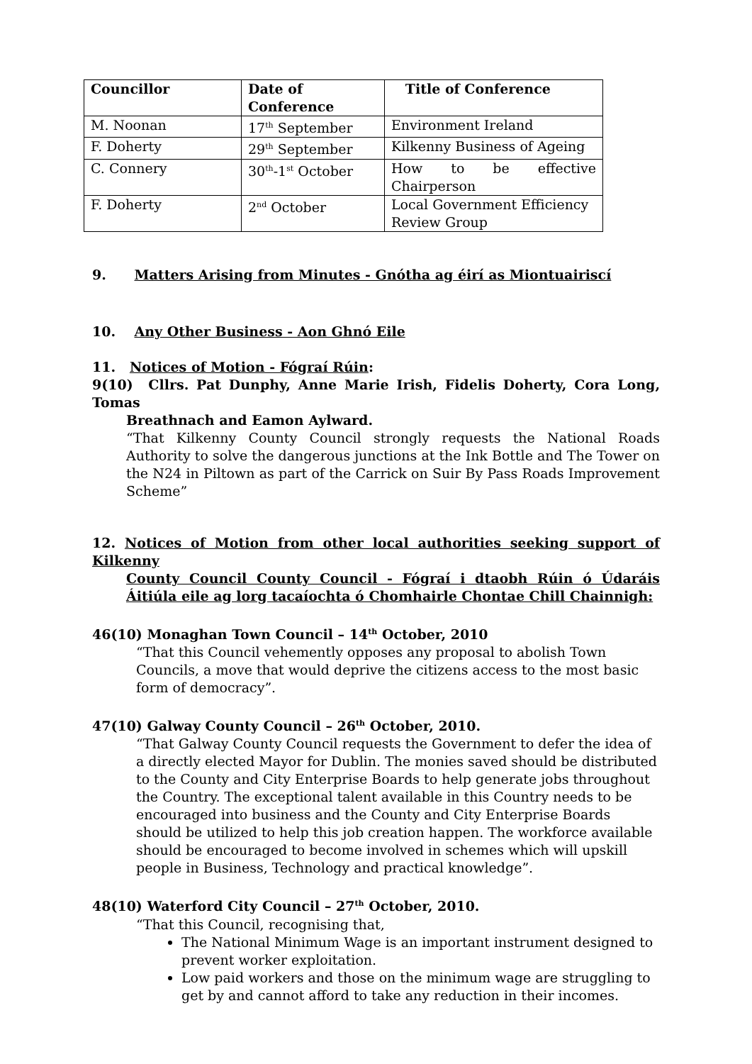| Councillor | Date of Conference | Title of Conference |
| --- | --- | --- |
| M. Noonan | 17<sup>th</sup> September | Environment Ireland |
| F. Doherty | 29<sup>th</sup> September | Kilkenny Business of Ageing |
| C. Connery | 30<sup>th</sup>-1<sup>st</sup> October | How to be effective Chairperson |
| F. Doherty | 2<sup>nd</sup> October | Local Government Efficiency Review Group |
9. Matters Arising from Minutes - Gnótha ag éirí as Miontuairiscí
10. Any Other Business - Aon Ghnó Eile
11. Notices of Motion - Fógraí Rúin:
9(10) Cllrs. Pat Dunphy, Anne Marie Irish, Fidelis Doherty, Cora Long, Tomas
Breathnach and Eamon Aylward.
“That Kilkenny County Council strongly requests the National Roads Authority to solve the dangerous junctions at the Ink Bottle and The Tower on the N24 in Piltown as part of the Carrick on Suir By Pass Roads Improvement Scheme”
12. Notices of Motion from other local authorities seeking support of Kilkenny
County Council County Council - Fógraí i dtaobh Rúin ó Údaráis Áitiúla eile ag lorg tacaíochta ó Chomhairle Chontae Chill Chainnigh:
46(10) Monaghan Town Council – 14<sup>th</sup> October, 2010
“That this Council vehemently opposes any proposal to abolish Town Councils, a move that would deprive the citizens access to the most basic form of democracy”.
47(10) Galway County Council – 26<sup>th</sup> October, 2010.
“That Galway County Council requests the Government to defer the idea of a directly elected Mayor for Dublin. The monies saved should be distributed to the County and City Enterprise Boards to help generate jobs throughout the Country. The exceptional talent available in this Country needs to be encouraged into business and the County and City Enterprise Boards should be utilized to help this job creation happen. The workforce available should be encouraged to become involved in schemes which will upskill people in Business, Technology and practical knowledge”.
48(10) Waterford City Council – 27<sup>th</sup> October, 2010.
“That this Council, recognising that,
The National Minimum Wage is an important instrument designed to prevent worker exploitation.
Low paid workers and those on the minimum wage are struggling to get by and cannot afford to take any reduction in their incomes.